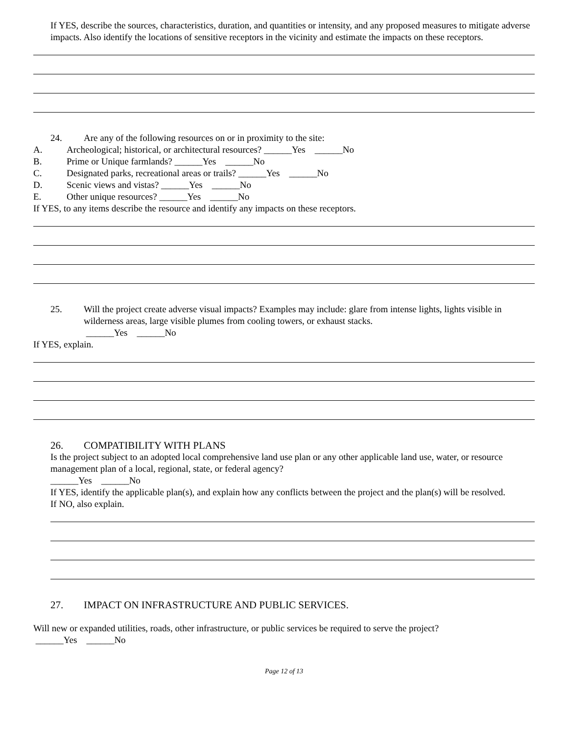If YES, describe the sources, characteristics, duration, and quantities or intensity, and any proposed measures to mitigate adverse impacts. Also identify the locations of sensitive receptors in the vicinity and estimate the impacts on these receptors.
24. Are any of the following resources on or in proximity to the site:
A. Archeological; historical, or architectural resources? ______Yes ______No
B. Prime or Unique farmlands? ______Yes ______No
C. Designated parks, recreational areas or trails? ______Yes ______No
D. Scenic views and vistas? ______Yes ______No
E. Other unique resources? ______Yes ______No
If YES, to any items describe the resource and identify any impacts on these receptors.
25. Will the project create adverse visual impacts? Examples may include: glare from intense lights, lights visible in wilderness areas, large visible plumes from cooling towers, or exhaust stacks.
______Yes ______No
If YES, explain.
26. COMPATIBILITY WITH PLANS
Is the project subject to an adopted local comprehensive land use plan or any other applicable land use, water, or resource management plan of a local, regional, state, or federal agency?
______Yes ______No
If YES, identify the applicable plan(s), and explain how any conflicts between the project and the plan(s) will be resolved.
If NO, also explain.
27. IMPACT ON INFRASTRUCTURE AND PUBLIC SERVICES.
Will new or expanded utilities, roads, other infrastructure, or public services be required to serve the project?
______Yes ______No
Page 12 of 13